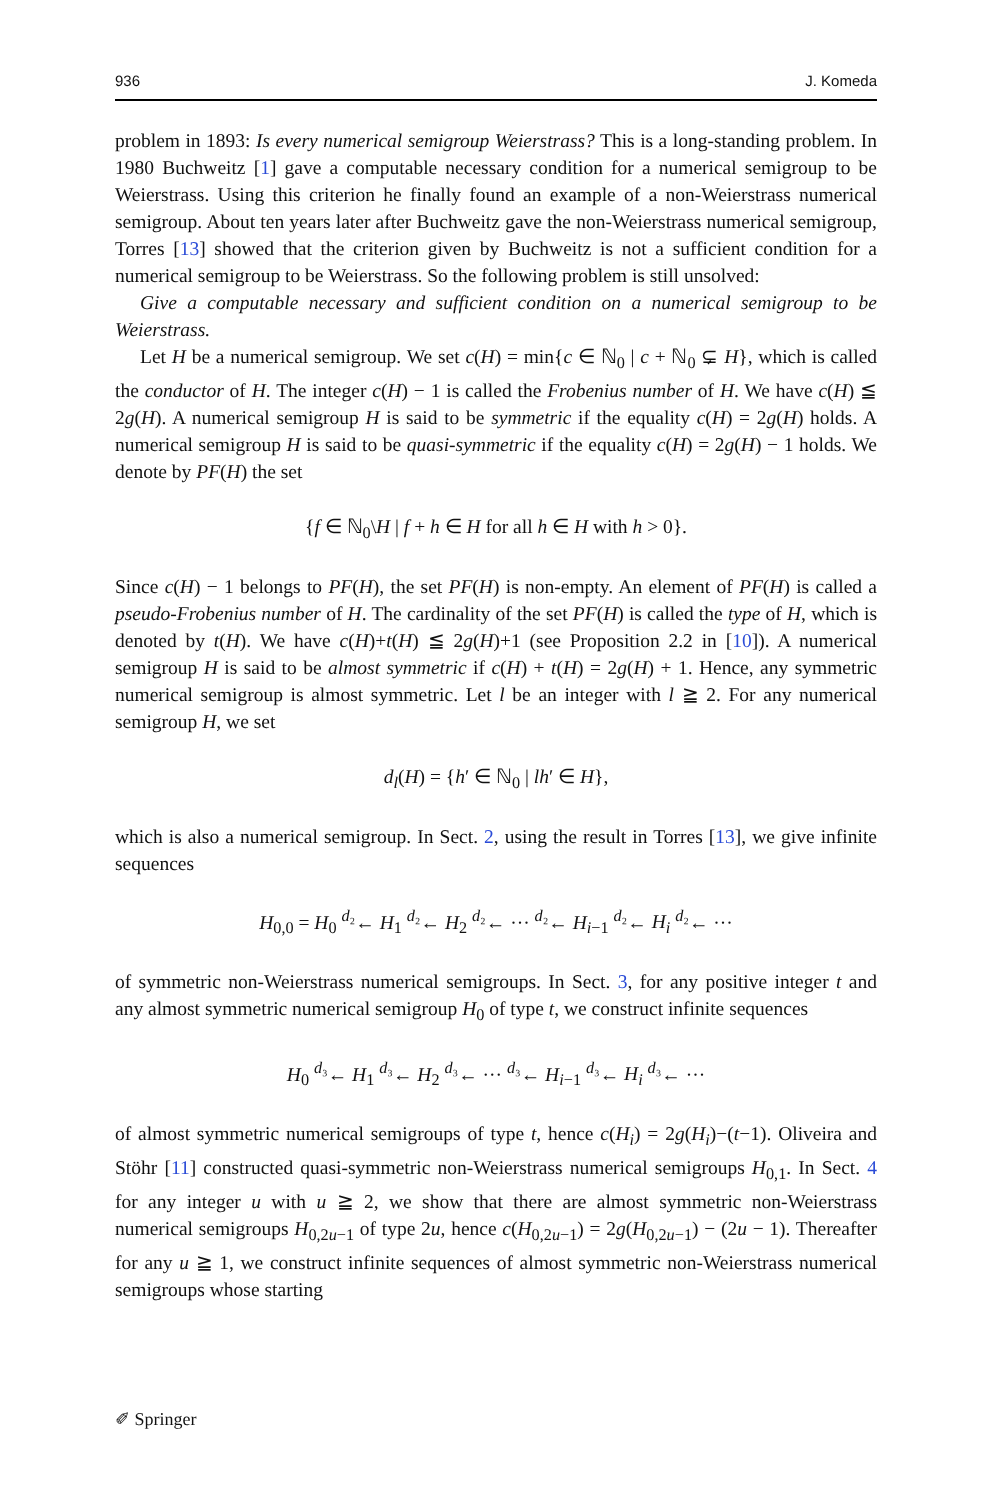936 J. Komeda
problem in 1893: Is every numerical semigroup Weierstrass? This is a long-standing problem. In 1980 Buchweitz [1] gave a computable necessary condition for a numerical semigroup to be Weierstrass. Using this criterion he finally found an example of a non-Weierstrass numerical semigroup. About ten years later after Buchweitz gave the non-Weierstrass numerical semigroup, Torres [13] showed that the criterion given by Buchweitz is not a sufficient condition for a numerical semigroup to be Weierstrass. So the following problem is still unsolved:
Give a computable necessary and sufficient condition on a numerical semigroup to be Weierstrass.
Let H be a numerical semigroup. We set c(H) = min{c ∈ ℕ<sub>0</sub> | c + ℕ<sub>0</sub> ⊊ H}, which is called the conductor of H. The integer c(H) − 1 is called the Frobenius number of H. We have c(H) ≦ 2g(H). A numerical semigroup H is said to be symmetric if the equality c(H) = 2g(H) holds. A numerical semigroup H is said to be quasi-symmetric if the equality c(H) = 2g(H) − 1 holds. We denote by PF(H) the set
{f ∈ ℕ<sub>0</sub>\H | f + h ∈ H for all h ∈ H with h > 0}.
Since c(H) − 1 belongs to PF(H), the set PF(H) is non-empty. An element of PF(H) is called a pseudo-Frobenius number of H. The cardinality of the set PF(H) is called the type of H, which is denoted by t(H). We have c(H)+t(H) ≦ 2g(H)+1 (see Proposition 2.2 in [10]). A numerical semigroup H is said to be almost symmetric if c(H) + t(H) = 2g(H) + 1. Hence, any symmetric numerical semigroup is almost symmetric. Let l be an integer with l ≧ 2. For any numerical semigroup H, we set
d<sub>l</sub>(H) = {h′ ∈ ℕ<sub>0</sub> | lh′ ∈ H},
which is also a numerical semigroup. In Sect. 2, using the result in Torres [13], we give infinite sequences
H<sub>0,0</sub> = H<sub>0</sub> <sup>d₂</sup>← H<sub>1</sub> <sup>d₂</sup>← H<sub>2</sub> <sup>d₂</sup>← ··· <sup>d₂</sup>← H<sub>i−1</sub> <sup>d₂</sup>← H<sub>i</sub> <sup>d₂</sup>← ···
of symmetric non-Weierstrass numerical semigroups. In Sect. 3, for any positive integer t and any almost symmetric numerical semigroup H<sub>0</sub> of type t, we construct infinite sequences
H<sub>0</sub> <sup>d₃</sup>← H<sub>1</sub> <sup>d₃</sup>← H<sub>2</sub> <sup>d₃</sup>← ··· <sup>d₃</sup>← H<sub>i−1</sub> <sup>d₃</sup>← H<sub>i</sub> <sup>d₃</sup>← ···
of almost symmetric numerical semigroups of type t, hence c(H<sub>i</sub>) = 2g(H<sub>i</sub>)−(t−1). Oliveira and Stöhr [11] constructed quasi-symmetric non-Weierstrass numerical semigroups H<sub>0,1</sub>. In Sect. 4 for any integer u with u ≧ 2, we show that there are almost symmetric non-Weierstrass numerical semigroups H<sub>0,2u−1</sub> of type 2u, hence c(H<sub>0,2u−1</sub>) = 2g(H<sub>0,2u−1</sub>) − (2u − 1). Thereafter for any u ≧ 1, we construct infinite sequences of almost symmetric non-Weierstrass numerical semigroups whose starting
✐ Springer